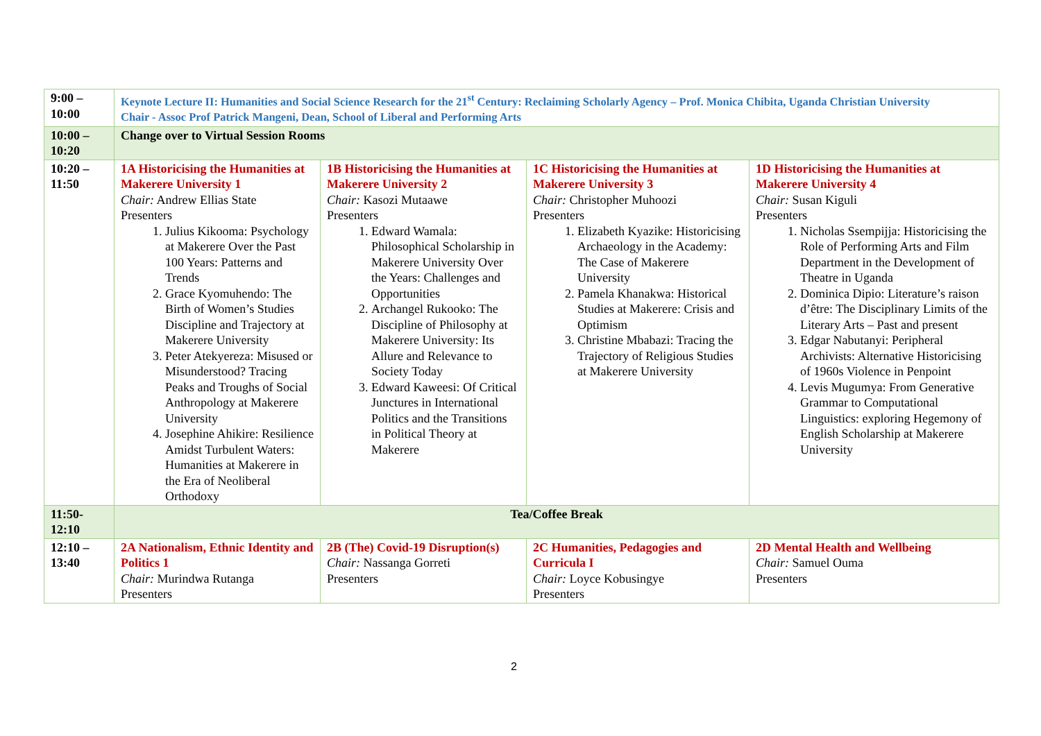| 9:00 – 10:00 | Keynote Lecture II: Humanities and Social Science Research for the 21<sup>st</sup> Century: Reclaiming Scholarly Agency – Prof. Monica Chibita, Uganda Christian University Chair - Assoc Prof Patrick Mangeni, Dean, School of Liberal and Performing Arts | | | |
| 10:00 – 10:20 | Change over to Virtual Session Rooms | | | |
| 10:20 – 11:50 | 1A Historicising the Humanities at Makerere University 1 Chair: Andrew Ellias State Presenters 1. Julius Kikooma: Psychology at Makerere Over the Past 100 Years: Patterns and Trends 2. Grace Kyomuhendo: The Birth of Women’s Studies Discipline and Trajectory at Makerere University 3. Peter Atekyereza: Misused or Misunderstood? Tracing Peaks and Troughs of Social Anthropology at Makerere University 4. Josephine Ahikire: Resilience Amidst Turbulent Waters: Humanities at Makerere in the Era of Neoliberal Orthodoxy | 1B Historicising the Humanities at Makerere University 2 Chair: Kasozi Mutaawe Presenters 1. Edward Wamala: Philosophical Scholarship in Makerere University Over the Years: Challenges and Opportunities 2. Archangel Rukooko: The Discipline of Philosophy at Makerere University: Its Allure and Relevance to Society Today 3. Edward Kaweesi: Of Critical Junctures in International Politics and the Transitions in Political Theory at Makerere | 1C Historicising the Humanities at Makerere University 3 Chair: Christopher Muhoozi Presenters 1. Elizabeth Kyazike: Historicising Archaeology in the Academy: The Case of Makerere University 2. Pamela Khanakwa: Historical Studies at Makerere: Crisis and Optimism 3. Christine Mbabazi: Tracing the Trajectory of Religious Studies at Makerere University | 1D Historicising the Humanities at Makerere University 4 Chair: Susan Kiguli Presenters 1. Nicholas Ssempijja: Historicising the Role of Performing Arts and Film Department in the Development of Theatre in Uganda 2. Dominica Dipio: Literature’s raison d’être: The Disciplinary Limits of the Literary Arts – Past and present 3. Edgar Nabutanyi: Peripheral Archivists: Alternative Historicising of 1960s Violence in Penpoint 4. Levis Mugumya: From Generative Grammar to Computational Linguistics: exploring Hegemony of English Scholarship at Makerere University |
| 11:50- 12:10 | Tea/Coffee Break | | | |
| 12:10 – 13:40 | 2A Nationalism, Ethnic Identity and Politics 1 Chair: Murindwa Rutanga Presenters | 2B (The) Covid-19 Disruption(s) Chair: Nassanga Gorreti Presenters | 2C Humanities, Pedagogies and Curricula I Chair: Loyce Kobusingye Presenters | 2D Mental Health and Wellbeing Chair: Samuel Ouma Presenters |
2